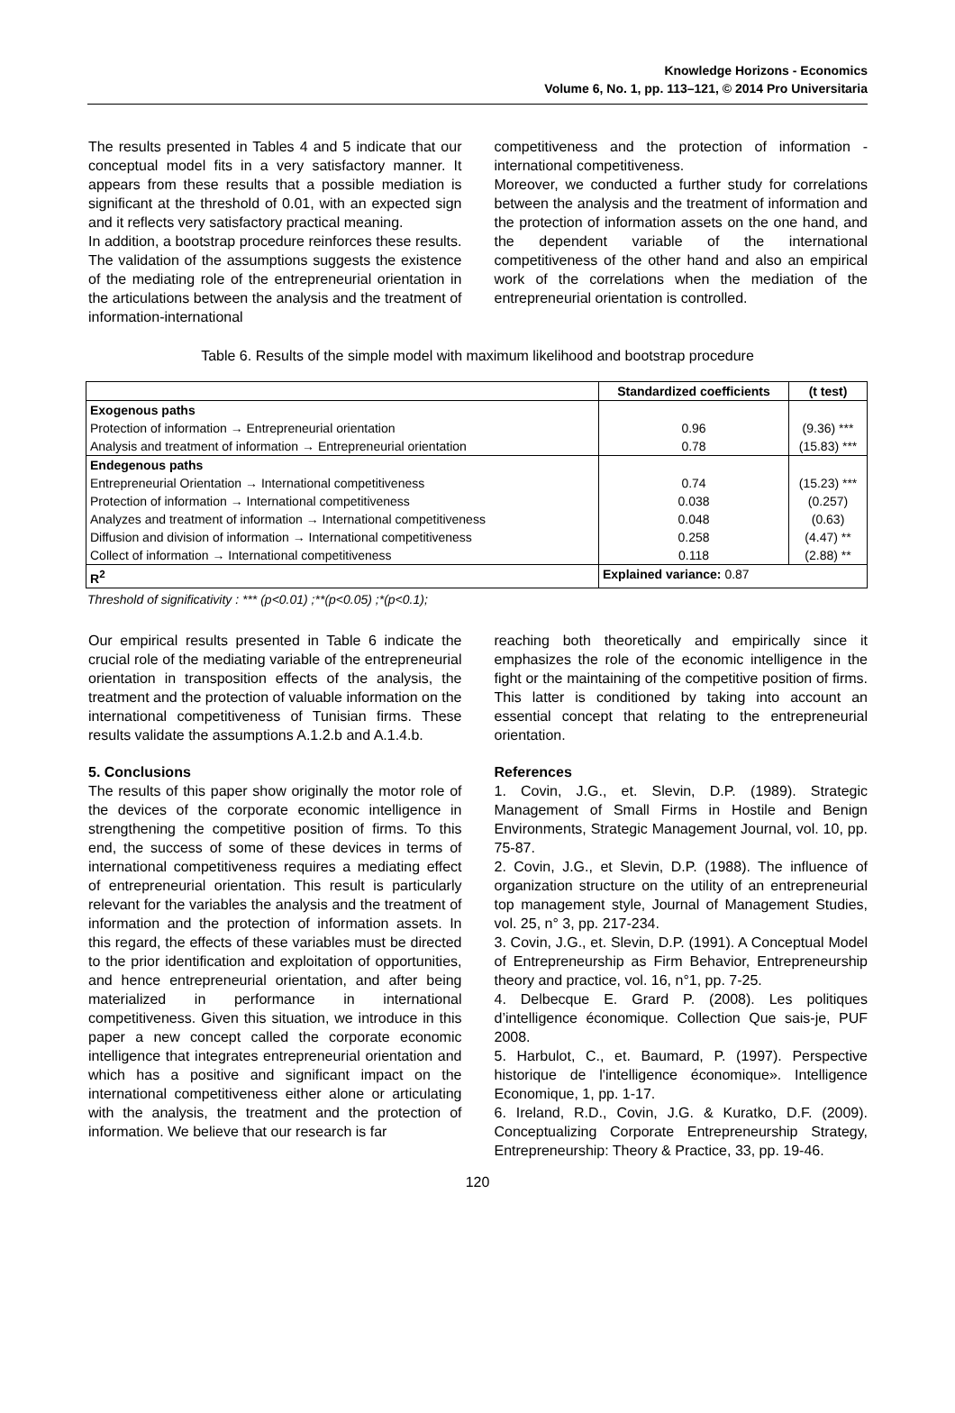Knowledge Horizons - Economics
Volume 6, No. 1, pp. 113–121, © 2014 Pro Universitaria
The results presented in Tables 4 and 5 indicate that our conceptual model fits in a very satisfactory manner. It appears from these results that a possible mediation is significant at the threshold of 0.01, with an expected sign and it reflects very satisfactory practical meaning.
In addition, a bootstrap procedure reinforces these results. The validation of the assumptions suggests the existence of the mediating role of the entrepreneurial orientation in the articulations between the analysis and the treatment of information-international
competitiveness and the protection of information - international competitiveness.
Moreover, we conducted a further study for correlations between the analysis and the treatment of information and the protection of information assets on the one hand, and the dependent variable of the international competitiveness of the other hand and also an empirical work of the correlations when the mediation of the entrepreneurial orientation is controlled.
Table 6. Results of the simple model with maximum likelihood and bootstrap procedure
| | Standardized coefficients | (t test) |
| --- | --- | --- |
| Exogenous paths Protection of information → Entrepreneurial orientation Analysis and treatment of information → Entrepreneurial orientation | 0.96 0.78 | (9.36) *** (15.83) *** |
| Endegenous paths Entrepreneurial Orientation → International competitiveness Protection of information → International competitiveness Analyzes and treatment of information → International competitiveness Diffusion and division of information → International competitiveness Collect of information → International competitiveness | 0.74 0.038 0.048 0.258 0.118 | (15.23) *** (0.257) (0.63) (4.47) ** (2.88) ** |
| R<sup>2</sup> | Explained variance: 0.87 | |
Threshold of significativity : *** (p<0.01) ;**(p<0.05) ;*(p<0.1);
Our empirical results presented in Table 6 indicate the crucial role of the mediating variable of the entrepreneurial orientation in transposition effects of the analysis, the treatment and the protection of valuable information on the international competitiveness of Tunisian firms. These results validate the assumptions A.1.2.b and A.1.4.b.
5. Conclusions
The results of this paper show originally the motor role of the devices of the corporate economic intelligence in strengthening the competitive position of firms. To this end, the success of some of these devices in terms of international competitiveness requires a mediating effect of entrepreneurial orientation. This result is particularly relevant for the variables the analysis and the treatment of information and the protection of information assets. In this regard, the effects of these variables must be directed to the prior identification and exploitation of opportunities, and hence entrepreneurial orientation, and after being materialized in performance in international competitiveness. Given this situation, we introduce in this paper a new concept called the corporate economic intelligence that integrates entrepreneurial orientation and which has a positive and significant impact on the international competitiveness either alone or articulating with the analysis, the treatment and the protection of information. We believe that our research is far
reaching both theoretically and empirically since it emphasizes the role of the economic intelligence in the fight or the maintaining of the competitive position of firms. This latter is conditioned by taking into account an essential concept that relating to the entrepreneurial orientation.
References
1. Covin, J.G., et. Slevin, D.P. (1989). Strategic Management of Small Firms in Hostile and Benign Environments, Strategic Management Journal, vol. 10, pp. 75-87.
2. Covin, J.G., et Slevin, D.P. (1988). The influence of organization structure on the utility of an entrepreneurial top management style, Journal of Management Studies, vol. 25, n° 3, pp. 217-234.
3. Covin, J.G., et. Slevin, D.P. (1991). A Conceptual Model of Entrepreneurship as Firm Behavior, Entrepreneurship theory and practice, vol. 16, n°1, pp. 7-25.
4. Delbecque E. Grard P. (2008). Les politiques d’intelligence économique. Collection Que sais-je, PUF 2008.
5. Harbulot, C., et. Baumard, P. (1997). Perspective historique de l'intelligence économique». Intelligence Economique, 1, pp. 1-17.
6. Ireland, R.D., Covin, J.G. & Kuratko, D.F. (2009). Conceptualizing Corporate Entrepreneurship Strategy, Entrepreneurship: Theory & Practice, 33, pp. 19-46.
120